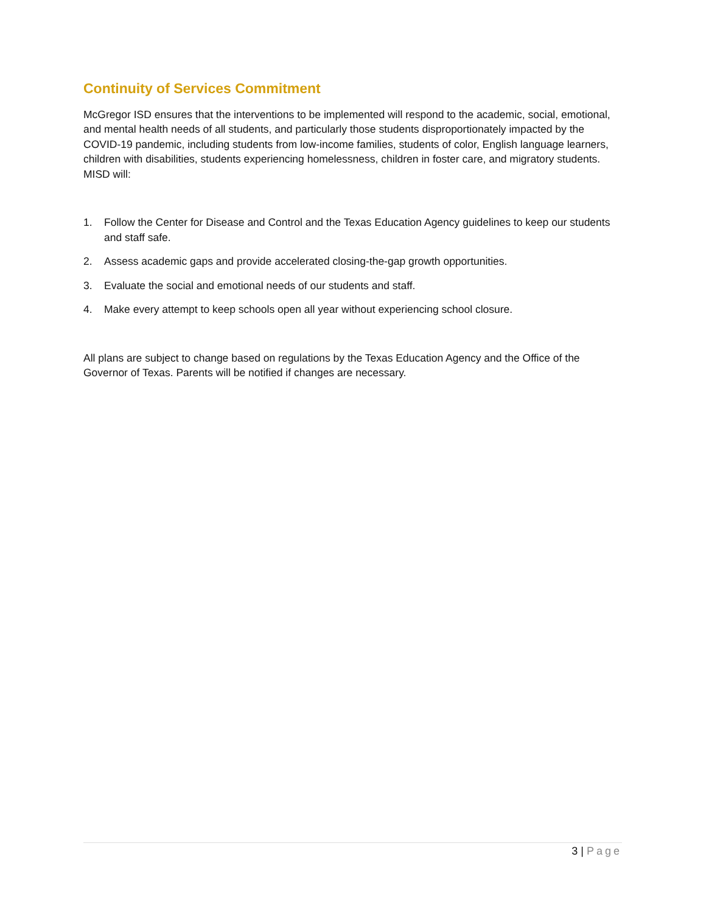Continuity of Services Commitment
McGregor ISD ensures that the interventions to be implemented will respond to the academic, social, emotional, and mental health needs of all students, and particularly those students disproportionately impacted by the COVID-19 pandemic, including students from low-income families, students of color, English language learners, children with disabilities, students experiencing homelessness, children in foster care, and migratory students. MISD will:
1. Follow the Center for Disease and Control and the Texas Education Agency guidelines to keep our students and staff safe.
2. Assess academic gaps and provide accelerated closing-the-gap growth opportunities.
3. Evaluate the social and emotional needs of our students and staff.
4. Make every attempt to keep schools open all year without experiencing school closure.
All plans are subject to change based on regulations by the Texas Education Agency and the Office of the Governor of Texas. Parents will be notified if changes are necessary.
3 | Page